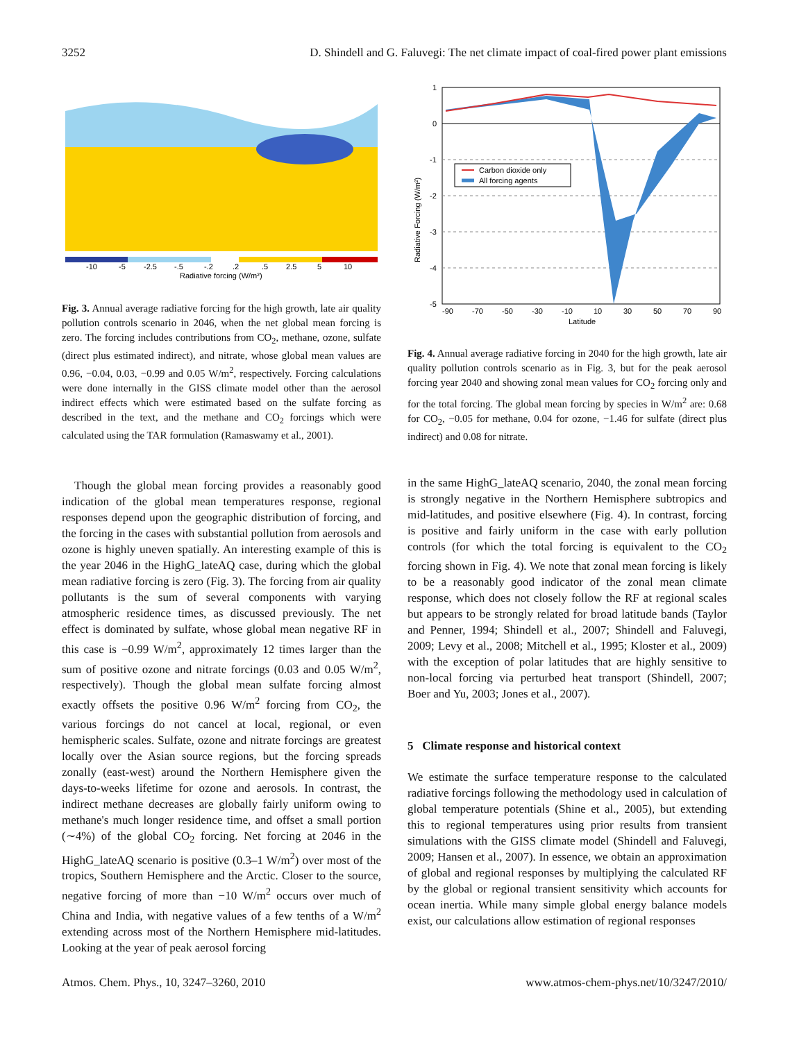3252 D. Shindell and G. Faluvegi: The net climate impact of coal-fired power plant emissions
-10
-5
-2.5
-.5
-.2
.2
.5
2.5
5
10
Radiative forcing (W/m²)
Fig. 3. Annual average radiative forcing for the high growth, late air quality pollution controls scenario in 2046, when the net global mean forcing is zero. The forcing includes contributions from CO<sub>2</sub>, methane, ozone, sulfate (direct plus estimated indirect), and nitrate, whose global mean values are 0.96, −0.04, 0.03, −0.99 and 0.05 W/m<sup>2</sup>, respectively. Forcing calculations were done internally in the GISS climate model other than the aerosol indirect effects which were estimated based on the sulfate forcing as described in the text, and the methane and CO<sub>2</sub> forcings which were calculated using the TAR formulation (Ramaswamy et al., 2001).
Though the global mean forcing provides a reasonably good indication of the global mean temperatures response, regional responses depend upon the geographic distribution of forcing, and the forcing in the cases with substantial pollution from aerosols and ozone is highly uneven spatially. An interesting example of this is the year 2046 in the HighG_lateAQ case, during which the global mean radiative forcing is zero (Fig. 3). The forcing from air quality pollutants is the sum of several components with varying atmospheric residence times, as discussed previously. The net effect is dominated by sulfate, whose global mean negative RF in this case is −0.99 W/m<sup>2</sup>, approximately 12 times larger than the sum of positive ozone and nitrate forcings (0.03 and 0.05 W/m<sup>2</sup>, respectively). Though the global mean sulfate forcing almost exactly offsets the positive 0.96 W/m<sup>2</sup> forcing from CO<sub>2</sub>, the various forcings do not cancel at local, regional, or even hemispheric scales. Sulfate, ozone and nitrate forcings are greatest locally over the Asian source regions, but the forcing spreads zonally (east-west) around the Northern Hemisphere given the days-to-weeks lifetime for ozone and aerosols. In contrast, the indirect methane decreases are globally fairly uniform owing to methane's much longer residence time, and offset a small portion (∼4%) of the global CO<sub>2</sub> forcing. Net forcing at 2046 in the HighG_lateAQ scenario is positive (0.3–1 W/m<sup>2</sup>) over most of the tropics, Southern Hemisphere and the Arctic. Closer to the source, negative forcing of more than −10 W/m<sup>2</sup> occurs over much of China and India, with negative values of a few tenths of a W/m<sup>2</sup> extending across most of the Northern Hemisphere mid-latitudes. Looking at the year of peak aerosol forcing
1
0
-1
-2
-3
-4
-5
-90
-70
-50
-30
-10
10
30
50
70
90
Latitude
Radiative Forcing (W/m²)
Carbon dioxide only
All forcing agents
Fig. 4. Annual average radiative forcing in 2040 for the high growth, late air quality pollution controls scenario as in Fig. 3, but for the peak aerosol forcing year 2040 and showing zonal mean values for CO<sub>2</sub> forcing only and for the total forcing. The global mean forcing by species in W/m<sup>2</sup> are: 0.68 for CO<sub>2</sub>, −0.05 for methane, 0.04 for ozone, −1.46 for sulfate (direct plus indirect) and 0.08 for nitrate.
in the same HighG_lateAQ scenario, 2040, the zonal mean forcing is strongly negative in the Northern Hemisphere subtropics and mid-latitudes, and positive elsewhere (Fig. 4). In contrast, forcing is positive and fairly uniform in the case with early pollution controls (for which the total forcing is equivalent to the CO<sub>2</sub> forcing shown in Fig. 4). We note that zonal mean forcing is likely to be a reasonably good indicator of the zonal mean climate response, which does not closely follow the RF at regional scales but appears to be strongly related for broad latitude bands (Taylor and Penner, 1994; Shindell et al., 2007; Shindell and Faluvegi, 2009; Levy et al., 2008; Mitchell et al., 1995; Kloster et al., 2009) with the exception of polar latitudes that are highly sensitive to non-local forcing via perturbed heat transport (Shindell, 2007; Boer and Yu, 2003; Jones et al., 2007).
5 Climate response and historical context
We estimate the surface temperature response to the calculated radiative forcings following the methodology used in calculation of global temperature potentials (Shine et al., 2005), but extending this to regional temperatures using prior results from transient simulations with the GISS climate model (Shindell and Faluvegi, 2009; Hansen et al., 2007). In essence, we obtain an approximation of global and regional responses by multiplying the calculated RF by the global or regional transient sensitivity which accounts for ocean inertia. While many simple global energy balance models exist, our calculations allow estimation of regional responses
Atmos. Chem. Phys., 10, 3247–3260, 2010 www.atmos-chem-phys.net/10/3247/2010/